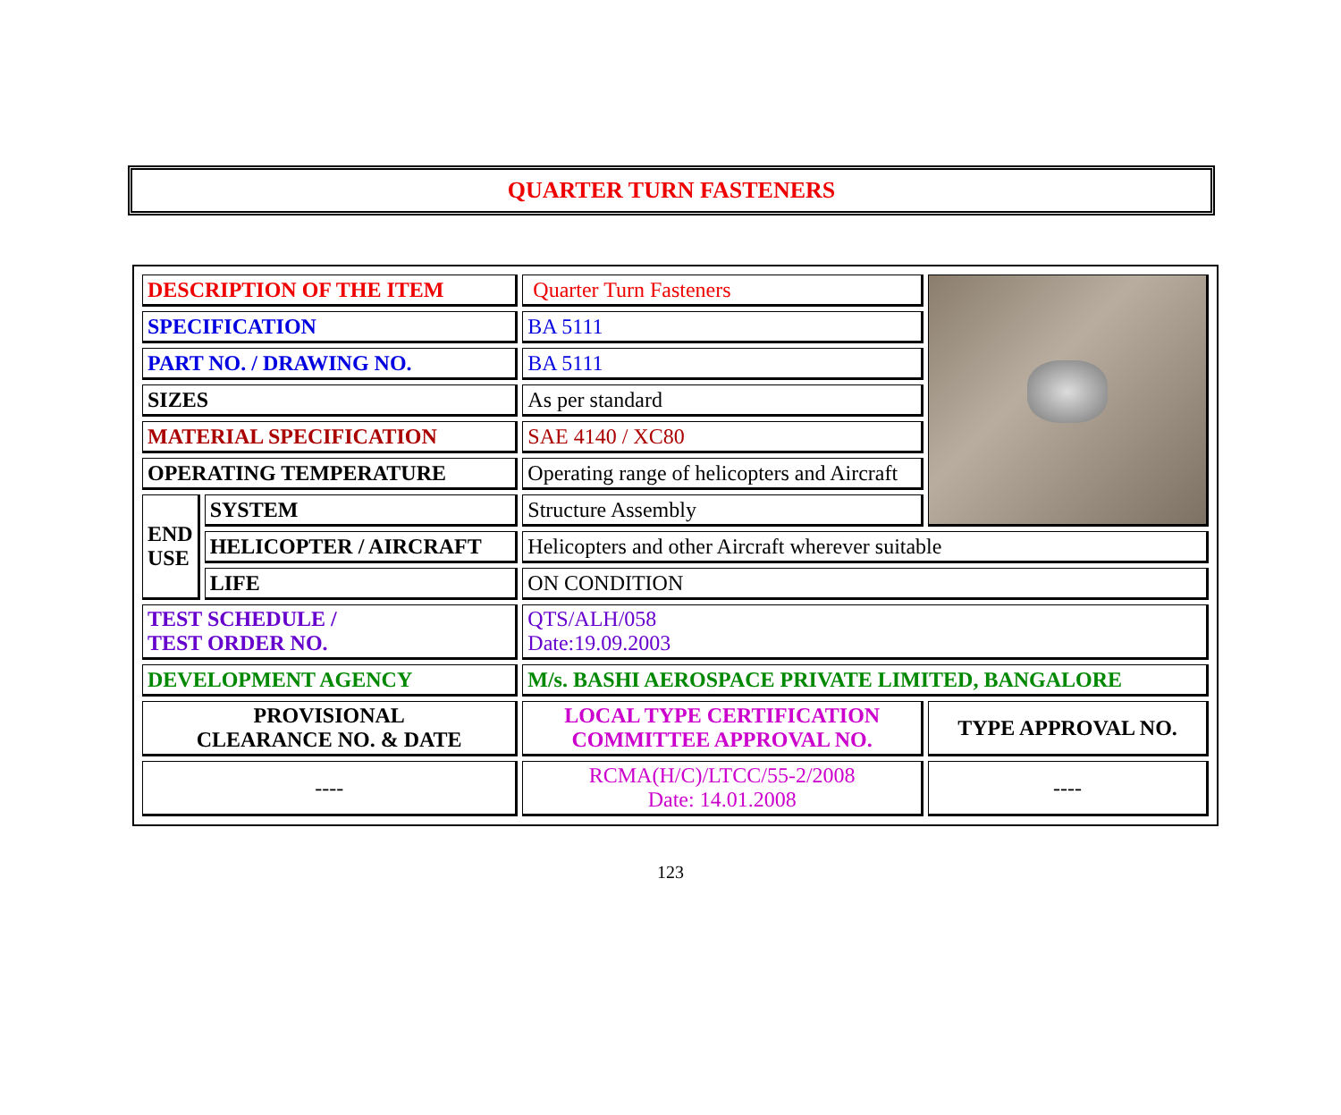QUARTER TURN FASTENERS
| DESCRIPTION OF THE ITEM | | Quarter Turn Fasteners | |
| SPECIFICATION | | BA 5111 | |
| PART NO. / DRAWING NO. | | BA 5111 | |
| SIZES | | As per standard | |
| MATERIAL SPECIFICATION | | SAE 4140 / XC80 | |
| OPERATING TEMPERATURE | | Operating range of helicopters and Aircraft | |
| END USE | SYSTEM | Structure Assembly | |
| | HELICOPTER / AIRCRAFT | Helicopters and other Aircraft wherever suitable | |
| | LIFE | ON CONDITION | |
| TEST SCHEDULE / TEST ORDER NO. | | QTS/ALH/058 Date:19.09.2003 | |
| DEVELOPMENT AGENCY | | M/s. BASHI AEROSPACE PRIVATE LIMITED, BANGALORE | |
| PROVISIONAL CLEARANCE NO. & DATE | | LOCAL TYPE CERTIFICATION COMMITTEE APPROVAL NO. | TYPE APPROVAL NO. |
| ---- | | RCMA(H/C)/LTCC/55-2/2008 Date: 14.01.2008 | ---- |
123